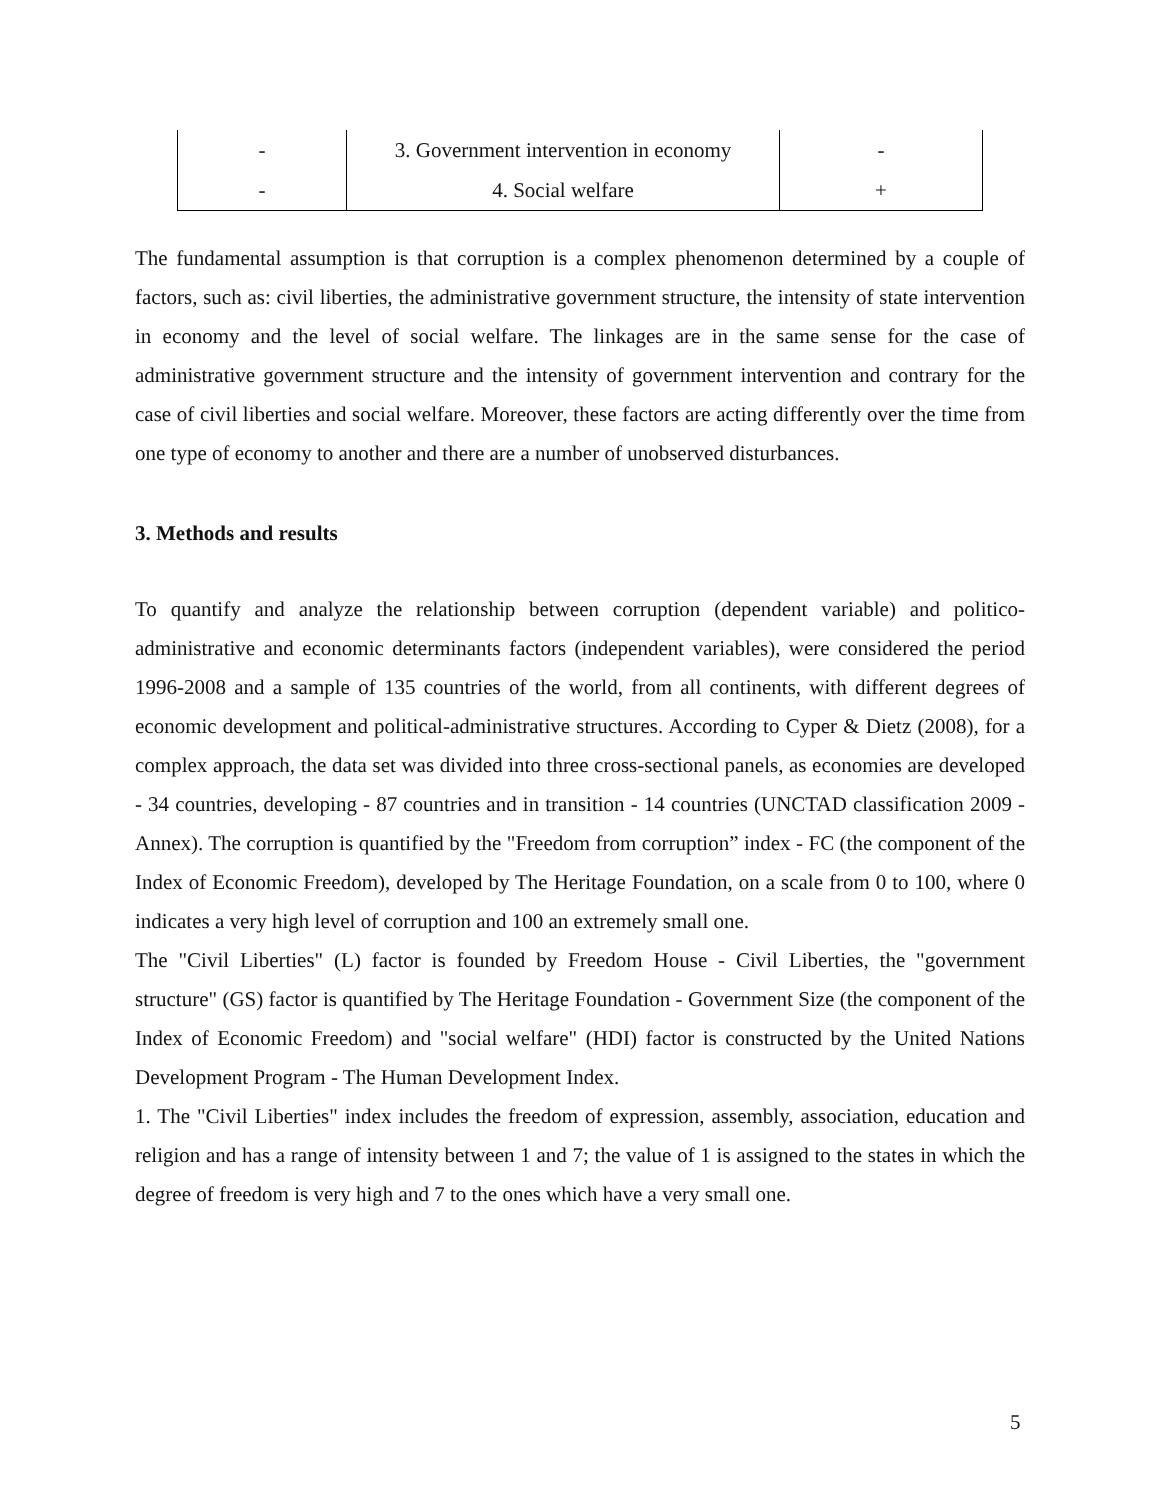| - | 3. Government intervention in economy | - |
| - | 4. Social welfare | + |
The fundamental assumption is that corruption is a complex phenomenon determined by a couple of factors, such as: civil liberties, the administrative government structure, the intensity of state intervention in economy and the level of social welfare. The linkages are in the same sense for the case of administrative government structure and the intensity of government intervention and contrary for the case of civil liberties and social welfare. Moreover, these factors are acting differently over the time from one type of economy to another and there are a number of unobserved disturbances.
3. Methods and results
To quantify and analyze the relationship between corruption (dependent variable) and politico-administrative and economic determinants factors (independent variables), were considered the period 1996-2008 and a sample of 135 countries of the world, from all continents, with different degrees of economic development and political-administrative structures. According to Cyper & Dietz (2008), for a complex approach, the data set was divided into three cross-sectional panels, as economies are developed - 34 countries, developing - 87 countries and in transition - 14 countries (UNCTAD classification 2009 - Annex). The corruption is quantified by the "Freedom from corruption” index - FC (the component of the Index of Economic Freedom), developed by The Heritage Foundation, on a scale from 0 to 100, where 0 indicates a very high level of corruption and 100 an extremely small one.
The "Civil Liberties" (L) factor is founded by Freedom House - Civil Liberties, the "government structure" (GS) factor is quantified by The Heritage Foundation - Government Size (the component of the Index of Economic Freedom) and "social welfare" (HDI) factor is constructed by the United Nations Development Program - The Human Development Index.
1. The "Civil Liberties" index includes the freedom of expression, assembly, association, education and religion and has a range of intensity between 1 and 7; the value of 1 is assigned to the states in which the degree of freedom is very high and 7 to the ones which have a very small one.
5